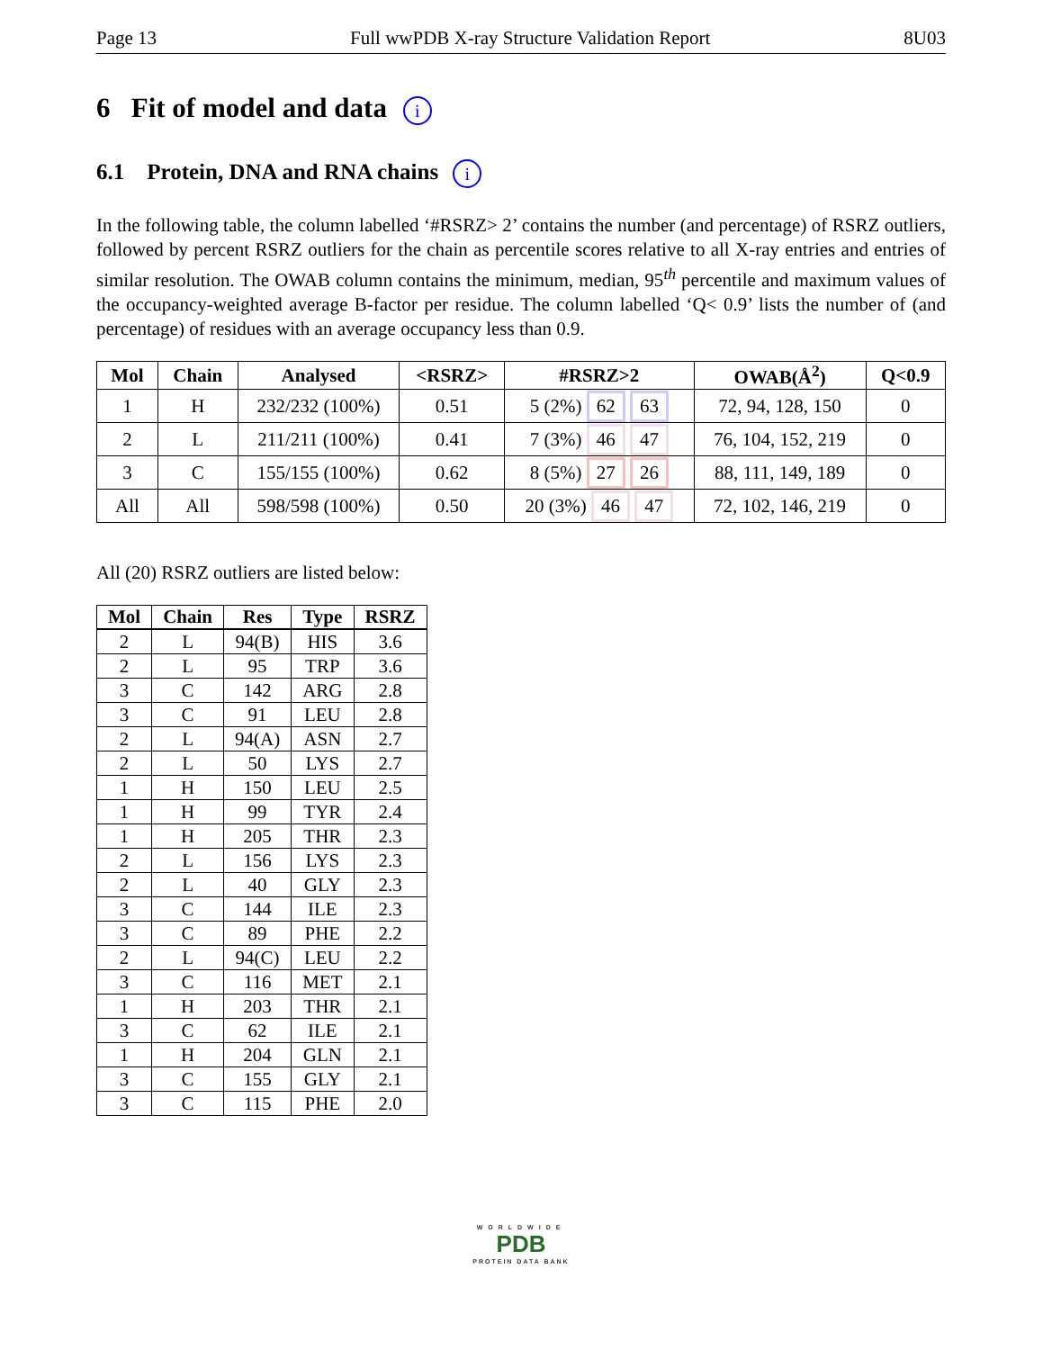Page 13 Full wwPDB X-ray Structure Validation Report 8U03
6 Fit of model and data i
6.1 Protein, DNA and RNA chains i
In the following table, the column labelled ‘#RSRZ> 2’ contains the number (and percentage) of RSRZ outliers, followed by percent RSRZ outliers for the chain as percentile scores relative to all X-ray entries and entries of similar resolution. The OWAB column contains the minimum, median, 95<sup>th</sup> percentile and maximum values of the occupancy-weighted average B-factor per residue. The column labelled ‘Q< 0.9’ lists the number of (and percentage) of residues with an average occupancy less than 0.9.
| Mol | Chain | Analysed | <RSRZ> | #RSRZ>2 | OWAB(Å<sup>2</sup>) | Q<0.9 |
| --- | --- | --- | --- | --- | --- | --- |
| 1 | H | 232/232 (100%) | 0.51 | 5 (2%) 62 63 | 72, 94, 128, 150 | 0 |
| 2 | L | 211/211 (100%) | 0.41 | 7 (3%) 46 47 | 76, 104, 152, 219 | 0 |
| 3 | C | 155/155 (100%) | 0.62 | 8 (5%) 27 26 | 88, 111, 149, 189 | 0 |
| All | All | 598/598 (100%) | 0.50 | 20 (3%) 46 47 | 72, 102, 146, 219 | 0 |
All (20) RSRZ outliers are listed below:
| Mol | Chain | Res | Type | RSRZ |
| --- | --- | --- | --- | --- |
| 2 | L | 94(B) | HIS | 3.6 |
| 2 | L | 95 | TRP | 3.6 |
| 3 | C | 142 | ARG | 2.8 |
| 3 | C | 91 | LEU | 2.8 |
| 2 | L | 94(A) | ASN | 2.7 |
| 2 | L | 50 | LYS | 2.7 |
| 1 | H | 150 | LEU | 2.5 |
| 1 | H | 99 | TYR | 2.4 |
| 1 | H | 205 | THR | 2.3 |
| 2 | L | 156 | LYS | 2.3 |
| 2 | L | 40 | GLY | 2.3 |
| 3 | C | 144 | ILE | 2.3 |
| 3 | C | 89 | PHE | 2.2 |
| 2 | L | 94(C) | LEU | 2.2 |
| 3 | C | 116 | MET | 2.1 |
| 1 | H | 203 | THR | 2.1 |
| 3 | C | 62 | ILE | 2.1 |
| 1 | H | 204 | GLN | 2.1 |
| 3 | C | 155 | GLY | 2.1 |
| 3 | C | 115 | PHE | 2.0 |
WORLDWIDE
PDB
PROTEIN DATA BANK